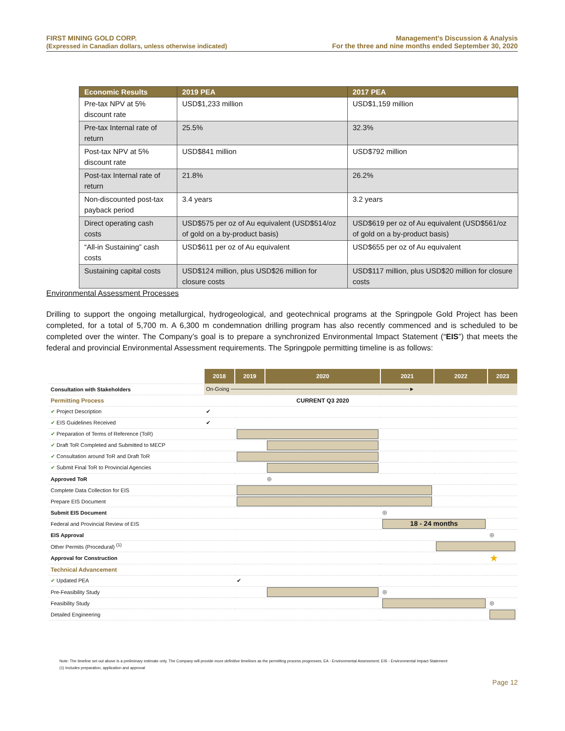FIRST MINING GOLD CORP.
(Expressed in Canadian dollars, unless otherwise indicated)
Management’s Discussion & Analysis
For the three and nine months ended September 30, 2020
| Economic Results | 2019 PEA | 2017 PEA |
| --- | --- | --- |
| Pre-tax NPV at 5% discount rate | USD$1,233 million | USD$1,159 million |
| Pre-tax Internal rate of return | 25.5% | 32.3% |
| Post-tax NPV at 5% discount rate | USD$841 million | USD$792 million |
| Post-tax Internal rate of return | 21.8% | 26.2% |
| Non-discounted post-tax payback period | 3.4 years | 3.2 years |
| Direct operating cash costs | USD$575 per oz of Au equivalent (USD$514/oz of gold on a by-product basis) | USD$619 per oz of Au equivalent (USD$561/oz of gold on a by-product basis) |
| “All-in Sustaining” cash costs | USD$611 per oz of Au equivalent | USD$655 per oz of Au equivalent |
| Sustaining capital costs | USD$124 million, plus USD$26 million for closure costs | USD$117 million, plus USD$20 million for closure costs |
Environmental Assessment Processes
Drilling to support the ongoing metallurgical, hydrogeological, and geotechnical programs at the Springpole Gold Project has been completed, for a total of 5,700 m. A 6,300 m condemnation drilling program has also recently commenced and is scheduled to be completed over the winter. The Company’s goal is to prepare a synchronized Environmental Impact Statement (“EIS”) that meets the federal and provincial Environmental Assessment requirements. The Springpole permitting timeline is as follows:
| | 2018 | 2019 | 2020 | 2021 | 2022 | 2023 |
| Consultation with Stakeholders | On-Going ───────────────────────────────────────────────► | | | | | |
| Permitting Process | | | CURRENT Q3 2020 | | | |
| ✔ Project Description | ✔ | | | | | |
| ✔ EIS Guidelines Received | ✔ | | | | | |
| ✔ Preparation of Terms of Reference (ToR) | | | | | | |
| ✔ Draft ToR Completed and Submitted to MECP | | | | | | |
| ✔ Consultation around ToR and Draft ToR | | | | | | |
| ✔ Submit Final ToR to Provincial Agencies | | | | | | |
| Approved ToR | | | ◎ | | | |
| Complete Data Collection for EIS | | | | | | |
| Prepare EIS Document | | | | | | |
| Submit EIS Document | | | | ◎ | | |
| Federal and Provincial Review of EIS | | | | 18 - 24 months | | |
| EIS Approval | | | | | | ◎ |
| Other Permits (Procedural) <sup>(1)</sup> | | | | | | |
| Approval for Construction | | | | | | ★ |
| Technical Advancement | | | | | | |
| ✔ Updated PEA | | ✔ | | | | |
| Pre-Feasibility Study | | | | ◎ | | |
| Feasibility Study | | | | | | ◎ |
| Detailed Engineering | | | | | | |
Note: The timeline set out above is a preliminary estimate only. The Company will provide more definitive timelines as the permitting process progresses; EA - Environmental Assessment; EIS - Environmental Impact Statement
(1) Includes preparation, application and approval
Page 12